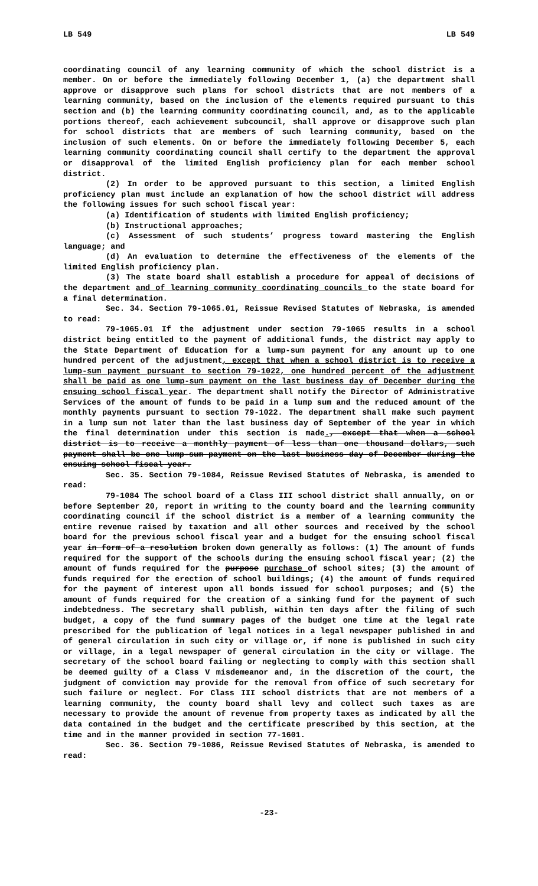LB 549 LB 549
coordinating council of any learning community of which the school district is a member. On or before the immediately following December 1, (a) the department shall approve or disapprove such plans for school districts that are not members of a learning community, based on the inclusion of the elements required pursuant to this section and (b) the learning community coordinating council, and, as to the applicable portions thereof, each achievement subcouncil, shall approve or disapprove such plan for school districts that are members of such learning community, based on the inclusion of such elements. On or before the immediately following December 5, each learning community coordinating council shall certify to the department the approval or disapproval of the limited English proficiency plan for each member school district.
(2) In order to be approved pursuant to this section, a limited English proficiency plan must include an explanation of how the school district will address the following issues for such school fiscal year:
(a) Identification of students with limited English proficiency;
(b) Instructional approaches;
(c) Assessment of such students’ progress toward mastering the English language; and
(d) An evaluation to determine the effectiveness of the elements of the limited English proficiency plan.
(3) The state board shall establish a procedure for appeal of decisions of the department and of learning community coordinating councils to the state board for a final determination.
Sec. 34. Section 79-1065.01, Reissue Revised Statutes of Nebraska, is amended to read:
79-1065.01 If the adjustment under section 79-1065 results in a school district being entitled to the payment of additional funds, the district may apply to the State Department of Education for a lump-sum payment for any amount up to one hundred percent of the adjustment, except that when a school district is to receive a lump-sum payment pursuant to section 79-1022, one hundred percent of the adjustment shall be paid as one lump-sum payment on the last business day of December during the ensuing school fiscal year. The department shall notify the Director of Administrative Services of the amount of funds to be paid in a lump sum and the reduced amount of the monthly payments pursuant to section 79-1022. The department shall make such payment in a lump sum not later than the last business day of September of the year in which the final determination under this section is made., except that when a school district is to receive a monthly payment of less than one thousand dollars, such payment shall be one lump-sum payment on the last business day of December during the ensuing school fiscal year.
Sec. 35. Section 79-1084, Reissue Revised Statutes of Nebraska, is amended to read:
79-1084 The school board of a Class III school district shall annually, on or before September 20, report in writing to the county board and the learning community coordinating council if the school district is a member of a learning community the entire revenue raised by taxation and all other sources and received by the school board for the previous school fiscal year and a budget for the ensuing school fiscal year in form of a resolution broken down generally as follows: (1) The amount of funds required for the support of the schools during the ensuing school fiscal year; (2) the amount of funds required for the purpose purchase of school sites; (3) the amount of funds required for the erection of school buildings; (4) the amount of funds required for the payment of interest upon all bonds issued for school purposes; and (5) the amount of funds required for the creation of a sinking fund for the payment of such indebtedness. The secretary shall publish, within ten days after the filing of such budget, a copy of the fund summary pages of the budget one time at the legal rate prescribed for the publication of legal notices in a legal newspaper published in and of general circulation in such city or village or, if none is published in such city or village, in a legal newspaper of general circulation in the city or village. The secretary of the school board failing or neglecting to comply with this section shall be deemed guilty of a Class V misdemeanor and, in the discretion of the court, the judgment of conviction may provide for the removal from office of such secretary for such failure or neglect. For Class III school districts that are not members of a learning community, the county board shall levy and collect such taxes as are necessary to provide the amount of revenue from property taxes as indicated by all the data contained in the budget and the certificate prescribed by this section, at the time and in the manner provided in section 77-1601.
Sec. 36. Section 79-1086, Reissue Revised Statutes of Nebraska, is amended to read:
-23-